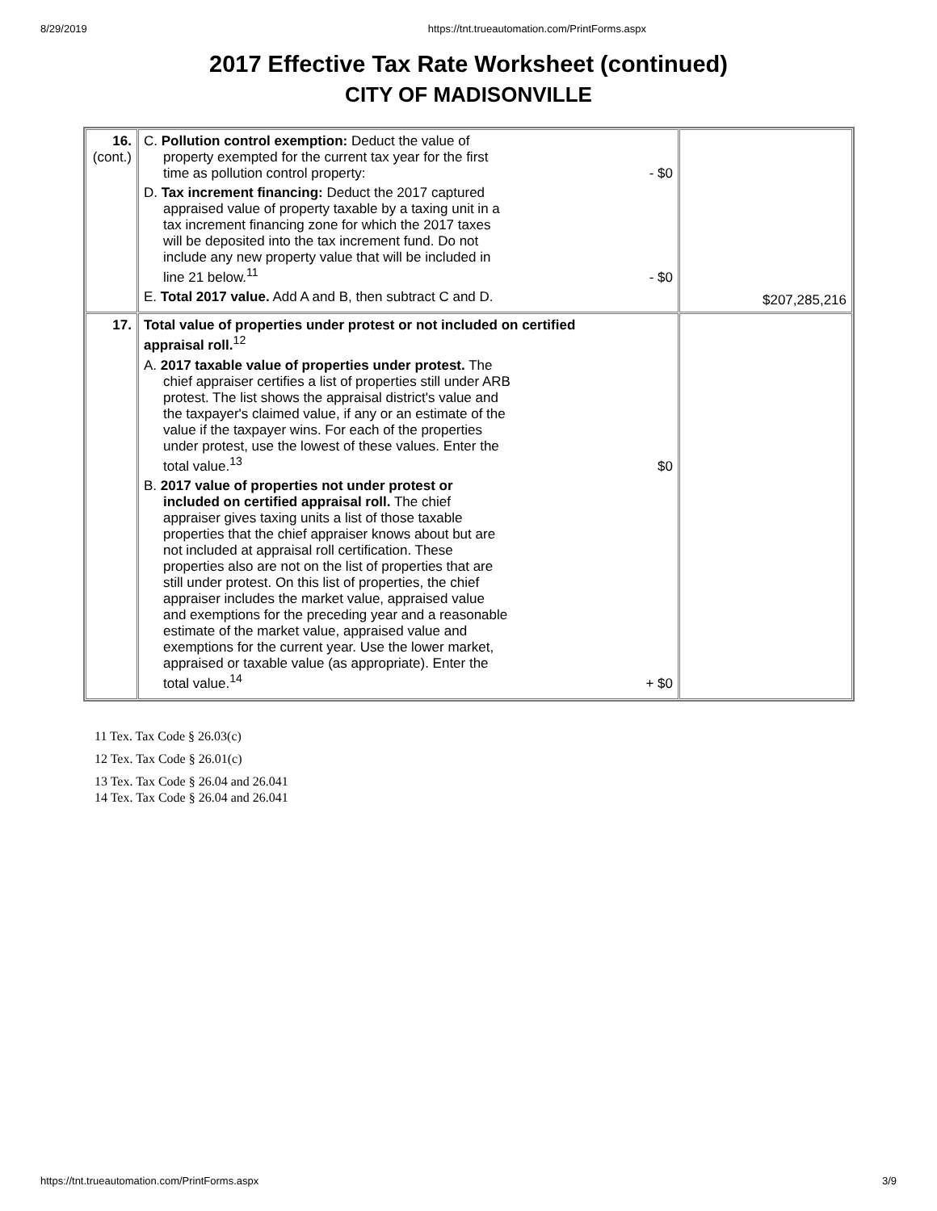8/29/2019 https://tnt.trueautomation.com/PrintForms.aspx
2017 Effective Tax Rate Worksheet (continued)
CITY OF MADISONVILLE
| 16. (cont.) | C. Pollution control exemption: Deduct the value of property exempted for the current tax year for the first time as pollution control property: - $0 D. Tax increment financing: Deduct the 2017 captured appraised value of property taxable by a taxing unit in a tax increment financing zone for which the 2017 taxes will be deposited into the tax increment fund. Do not include any new property value that will be included in line 21 below.<sup>11</sup> - $0 E. Total 2017 value. Add A and B, then subtract C and D. | $207,285,216 |
| 17. | Total value of properties under protest or not included on certified appraisal roll.<sup>12</sup> A. 2017 taxable value of properties under protest. The chief appraiser certifies a list of properties still under ARB protest. The list shows the appraisal district's value and the taxpayer's claimed value, if any or an estimate of the value if the taxpayer wins. For each of the properties under protest, use the lowest of these values. Enter the total value.<sup>13</sup> $0 B. 2017 value of properties not under protest or included on certified appraisal roll. The chief appraiser gives taxing units a list of those taxable properties that the chief appraiser knows about but are not included at appraisal roll certification. These properties also are not on the list of properties that are still under protest. On this list of properties, the chief appraiser includes the market value, appraised value and exemptions for the preceding year and a reasonable estimate of the market value, appraised value and exemptions for the current year. Use the lower market, appraised or taxable value (as appropriate). Enter the total value.<sup>14</sup> + $0 | |
11 Tex. Tax Code § 26.03(c)
12 Tex. Tax Code § 26.01(c)
13 Tex. Tax Code § 26.04 and 26.041
14 Tex. Tax Code § 26.04 and 26.041
https://tnt.trueautomation.com/PrintForms.aspx 3/9